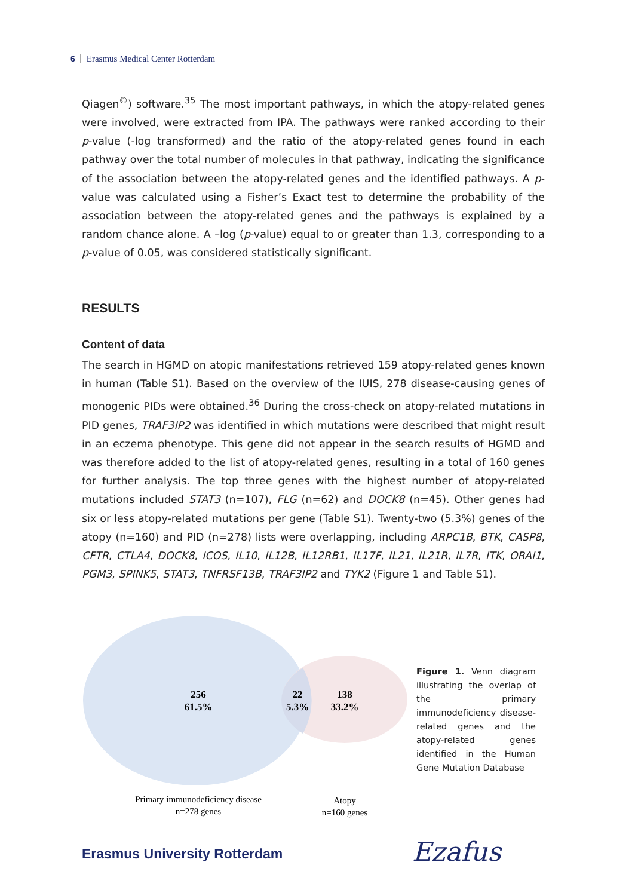6 Erasmus Medical Center Rotterdam
Qiagen<sup>©</sup>) software.<sup>35</sup> The most important pathways, in which the atopy-related genes were involved, were extracted from IPA. The pathways were ranked according to their p-value (-log transformed) and the ratio of the atopy-related genes found in each pathway over the total number of molecules in that pathway, indicating the significance of the association between the atopy-related genes and the identified pathways. A p-value was calculated using a Fisher’s Exact test to determine the probability of the association between the atopy-related genes and the pathways is explained by a random chance alone. A –log (p-value) equal to or greater than 1.3, corresponding to a p-value of 0.05, was considered statistically significant.
RESULTS
Content of data
The search in HGMD on atopic manifestations retrieved 159 atopy-related genes known in human (Table S1). Based on the overview of the IUIS, 278 disease-causing genes of monogenic PIDs were obtained.<sup>36</sup> During the cross-check on atopy-related mutations in PID genes, TRAF3IP2 was identified in which mutations were described that might result in an eczema phenotype. This gene did not appear in the search results of HGMD and was therefore added to the list of atopy-related genes, resulting in a total of 160 genes for further analysis. The top three genes with the highest number of atopy-related mutations included STAT3 (n=107), FLG (n=62) and DOCK8 (n=45). Other genes had six or less atopy-related mutations per gene (Table S1). Twenty-two (5.3%) genes of the atopy (n=160) and PID (n=278) lists were overlapping, including ARPC1B, BTK, CASP8, CFTR, CTLA4, DOCK8, ICOS, IL10, IL12B, IL12RB1, IL17F, IL21, IL21R, IL7R, ITK, ORAI1, PGM3, SPINK5, STAT3, TNFRSF13B, TRAF3IP2 and TYK2 (Figure 1 and Table S1).
256
61.5%
22
5.3%
138
33.2%
Primary immunodeficiency disease
n=278 genes
Atopy
n=160 genes
Figure 1. Venn diagram illustrating the overlap of the primary immunodeficiency disease-related genes and the atopy-related genes identified in the Human Gene Mutation Database
Erasmus University Rotterdam Ezafus